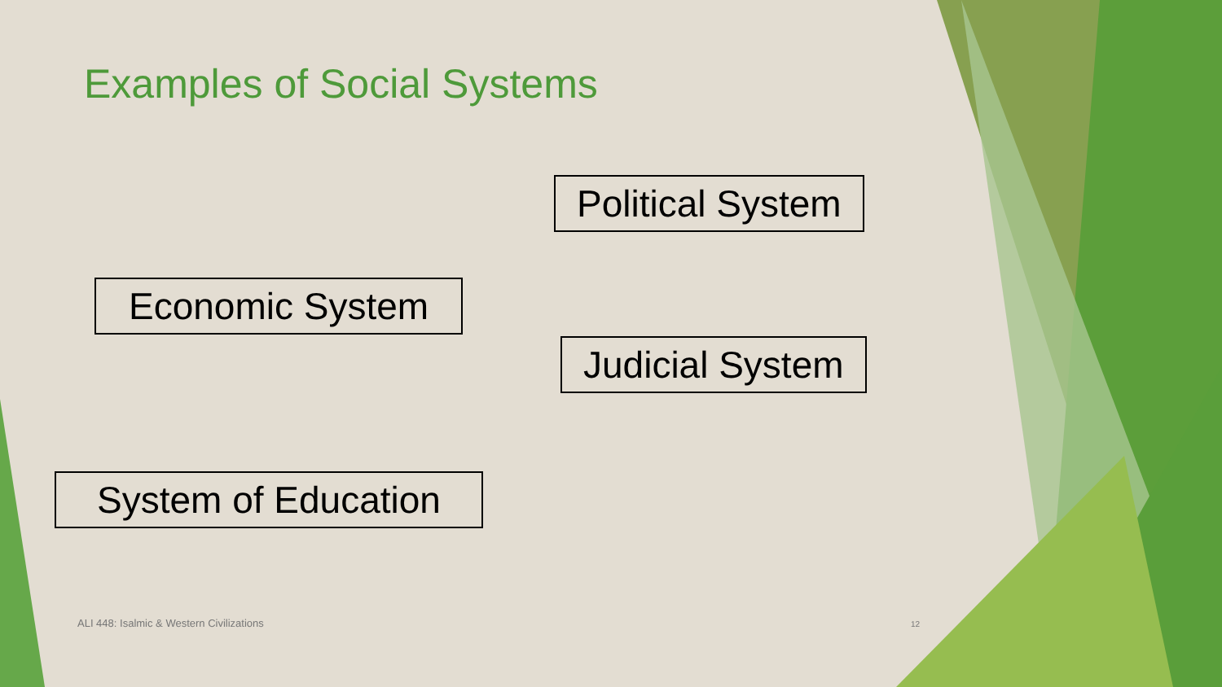Examples of Social Systems
Political System
Economic System
Judicial System
System of Education
ALI 448: Isalmic & Western Civilizations
12